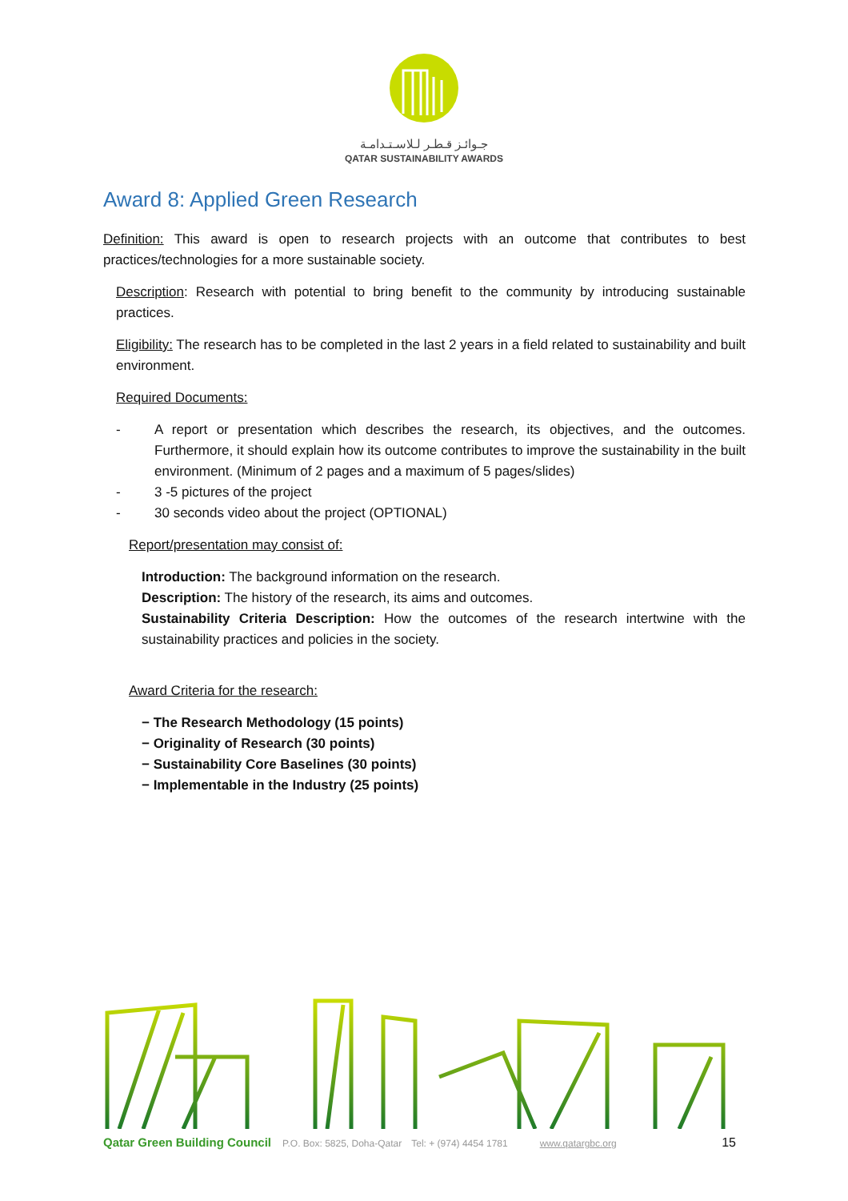جـوائـز قـطـر لـلاسـتـدامـة
QATAR SUSTAINABILITY AWARDS
Award 8: Applied Green Research
Definition: This award is open to research projects with an outcome that contributes to best practices/technologies for a more sustainable society.
Description: Research with potential to bring benefit to the community by introducing sustainable practices.
Eligibility: The research has to be completed in the last 2 years in a field related to sustainability and built environment.
Required Documents:
- A report or presentation which describes the research, its objectives, and the outcomes. Furthermore, it should explain how its outcome contributes to improve the sustainability in the built environment. (Minimum of 2 pages and a maximum of 5 pages/slides)
- 3 -5 pictures of the project
- 30 seconds video about the project (OPTIONAL)
Report/presentation may consist of:
Introduction: The background information on the research.
Description: The history of the research, its aims and outcomes.
Sustainability Criteria Description: How the outcomes of the research intertwine with the sustainability practices and policies in the society.
Award Criteria for the research:
− The Research Methodology (15 points)
− Originality of Research (30 points)
− Sustainability Core Baselines (30 points)
− Implementable in the Industry (25 points)
Qatar Green Building Council P.O. Box: 5825, Doha-Qatar Tel: + (974) 4454 1781 www.qatargbc.org 15